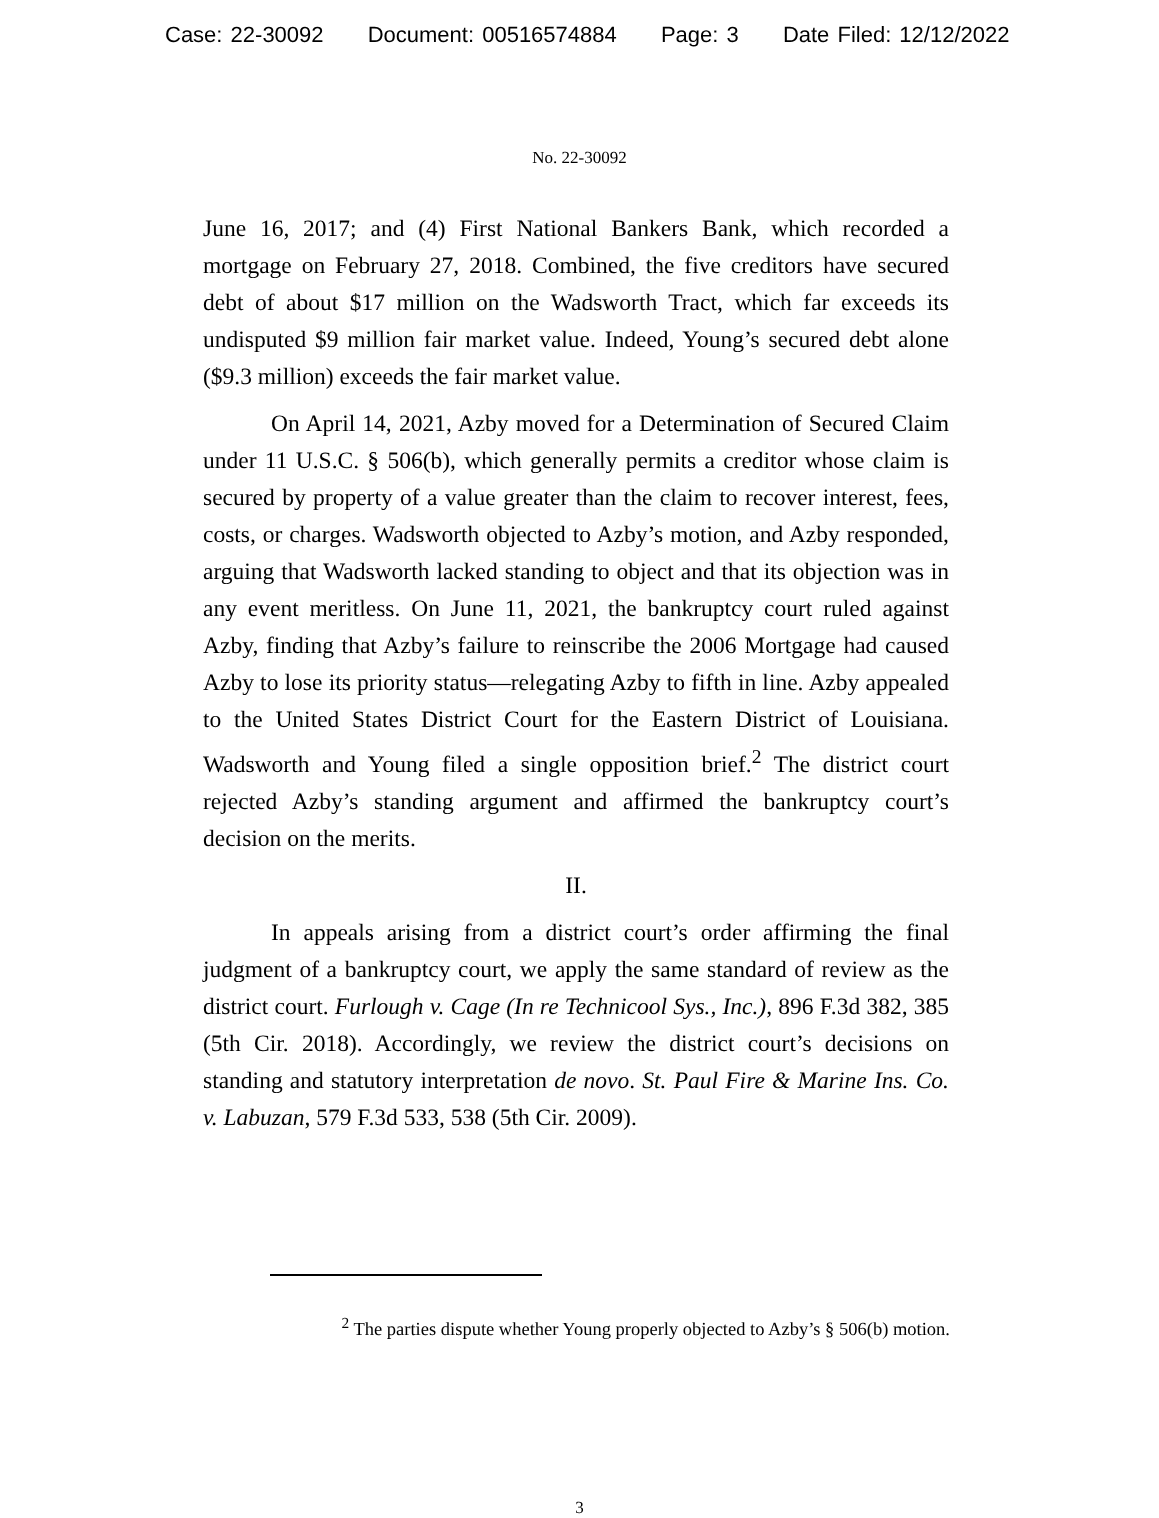Case: 22-30092 Document: 00516574884 Page: 3 Date Filed: 12/12/2022
No. 22-30092
June 16, 2017; and (4) First National Bankers Bank, which recorded a mortgage on February 27, 2018. Combined, the five creditors have secured debt of about $17 million on the Wadsworth Tract, which far exceeds its undisputed $9 million fair market value. Indeed, Young’s secured debt alone ($9.3 million) exceeds the fair market value.
On April 14, 2021, Azby moved for a Determination of Secured Claim under 11 U.S.C. § 506(b), which generally permits a creditor whose claim is secured by property of a value greater than the claim to recover interest, fees, costs, or charges. Wadsworth objected to Azby’s motion, and Azby responded, arguing that Wadsworth lacked standing to object and that its objection was in any event meritless. On June 11, 2021, the bankruptcy court ruled against Azby, finding that Azby’s failure to reinscribe the 2006 Mortgage had caused Azby to lose its priority status—relegating Azby to fifth in line. Azby appealed to the United States District Court for the Eastern District of Louisiana. Wadsworth and Young filed a single opposition brief.<sup>2</sup> The district court rejected Azby’s standing argument and affirmed the bankruptcy court’s decision on the merits.
II.
In appeals arising from a district court’s order affirming the final judgment of a bankruptcy court, we apply the same standard of review as the district court. Furlough v. Cage (In re Technicool Sys., Inc.), 896 F.3d 382, 385 (5th Cir. 2018). Accordingly, we review the district court’s decisions on standing and statutory interpretation de novo. St. Paul Fire & Marine Ins. Co. v. Labuzan, 579 F.3d 533, 538 (5th Cir. 2009).
<sup>2</sup> The parties dispute whether Young properly objected to Azby’s § 506(b) motion.
3